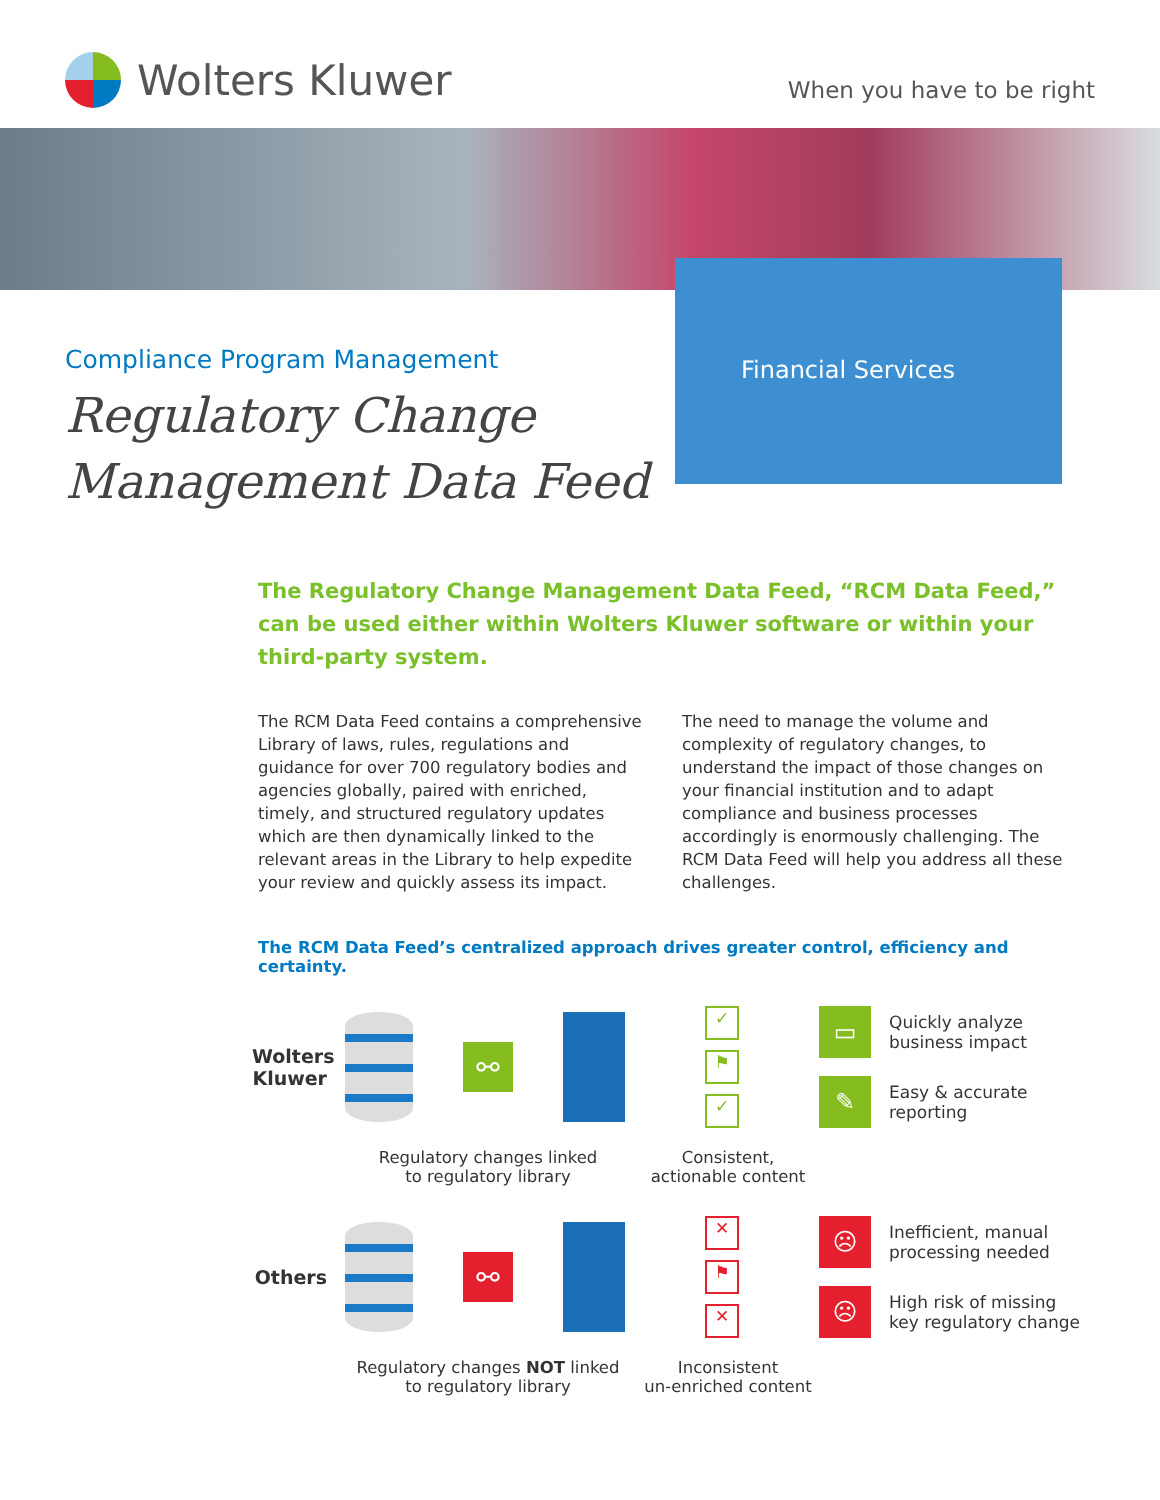Wolters Kluwer
When you have to be right
Compliance Program Management
Regulatory Change Management Data Feed
Financial Services
The Regulatory Change Management Data Feed, “RCM Data Feed,” can be used either within Wolters Kluwer software or within your third-party system.
The RCM Data Feed contains a comprehensive Library of laws, rules, regulations and guidance for over 700 regulatory bodies and agencies globally, paired with enriched, timely, and structured regulatory updates which are then dynamically linked to the relevant areas in the Library to help expedite your review and quickly assess its impact.
The need to manage the volume and complexity of regulatory changes, to understand the impact of those changes on your financial institution and to adapt compliance and business processes accordingly is enormously challenging. The RCM Data Feed will help you address all these challenges.
The RCM Data Feed’s centralized approach drives greater control, efficiency and certainty.
Wolters Kluwer
⚯
✓
⚑
✓
▭ Quickly analyze
business impact
✎ Easy & accurate
reporting
Regulatory changes linked
to regulatory library
Consistent,
actionable content
Others
⚯
✕
⚑
✕
☹ Inefficient, manual
processing needed
☹ High risk of missing
key regulatory change
Regulatory changes NOT linked
to regulatory library
Inconsistent
un-enriched content